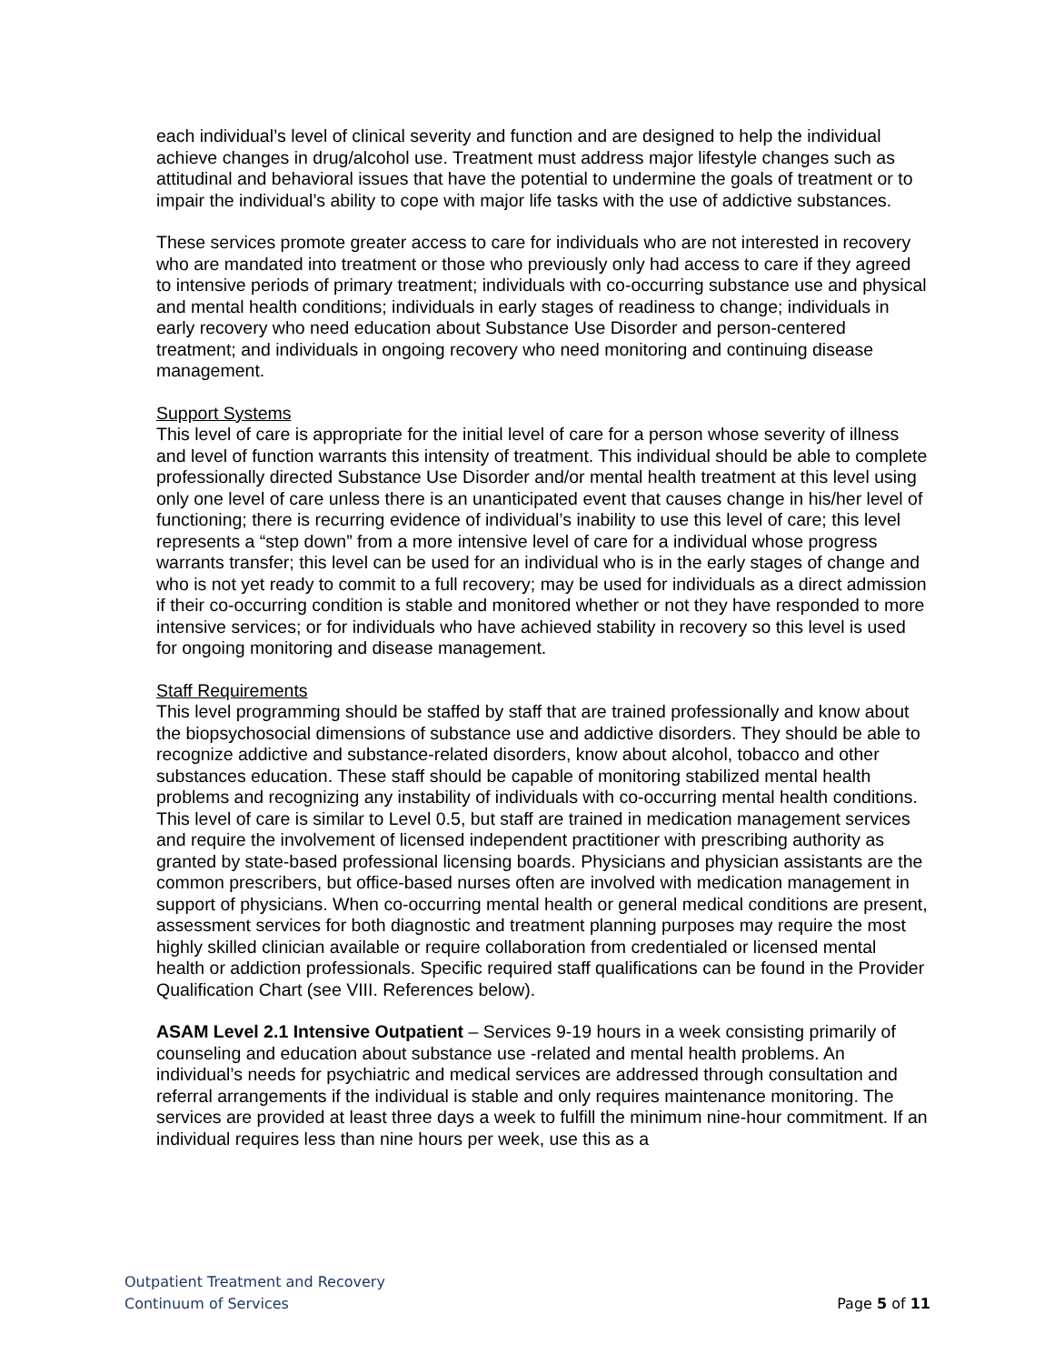each individual’s level of clinical severity and function and are designed to help the individual achieve changes in drug/alcohol use. Treatment must address major lifestyle changes such as attitudinal and behavioral issues that have the potential to undermine the goals of treatment or to impair the individual’s ability to cope with major life tasks with the use of addictive substances.
These services promote greater access to care for individuals who are not interested in recovery who are mandated into treatment or those who previously only had access to care if they agreed to intensive periods of primary treatment; individuals with co-occurring substance use and physical and mental health conditions; individuals in early stages of readiness to change; individuals in early recovery who need education about Substance Use Disorder and person-centered treatment; and individuals in ongoing recovery who need monitoring and continuing disease management.
Support Systems
This level of care is appropriate for the initial level of care for a person whose severity of illness and level of function warrants this intensity of treatment. This individual should be able to complete professionally directed Substance Use Disorder and/or mental health treatment at this level using only one level of care unless there is an unanticipated event that causes change in his/her level of functioning; there is recurring evidence of individual’s inability to use this level of care; this level represents a “step down” from a more intensive level of care for a individual whose progress warrants transfer; this level can be used for an individual who is in the early stages of change and who is not yet ready to commit to a full recovery; may be used for individuals as a direct admission if their co-occurring condition is stable and monitored whether or not they have responded to more intensive services; or for individuals who have achieved stability in recovery so this level is used for ongoing monitoring and disease management.
Staff Requirements
This level programming should be staffed by staff that are trained professionally and know about the biopsychosocial dimensions of substance use and addictive disorders. They should be able to recognize addictive and substance-related disorders, know about alcohol, tobacco and other substances education. These staff should be capable of monitoring stabilized mental health problems and recognizing any instability of individuals with co-occurring mental health conditions. This level of care is similar to Level 0.5, but staff are trained in medication management services and require the involvement of licensed independent practitioner with prescribing authority as granted by state-based professional licensing boards. Physicians and physician assistants are the common prescribers, but office-based nurses often are involved with medication management in support of physicians. When co-occurring mental health or general medical conditions are present, assessment services for both diagnostic and treatment planning purposes may require the most highly skilled clinician available or require collaboration from credentialed or licensed mental health or addiction professionals. Specific required staff qualifications can be found in the Provider Qualification Chart (see VIII. References below).
ASAM Level 2.1 Intensive Outpatient – Services 9-19 hours in a week consisting primarily of counseling and education about substance use -related and mental health problems. An individual’s needs for psychiatric and medical services are addressed through consultation and referral arrangements if the individual is stable and only requires maintenance monitoring. The services are provided at least three days a week to fulfill the minimum nine-hour commitment. If an individual requires less than nine hours per week, use this as a
Outpatient Treatment and Recovery
Continuum of Services Page 5 of 11